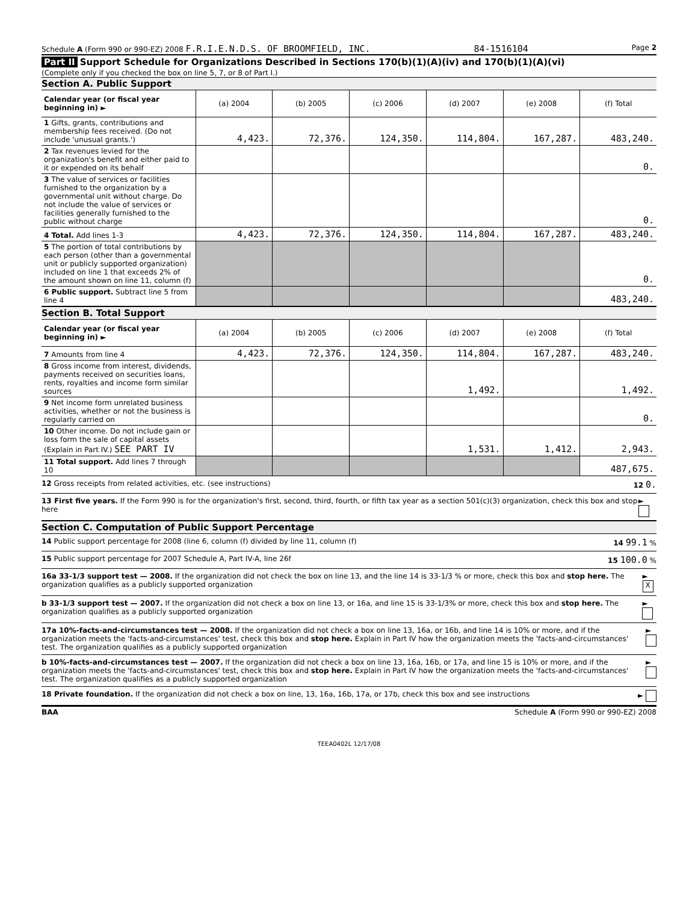Schedule A (Form 990 or 990-EZ) 2008 F.R.I.E.N.D.S. OF BROOMFIELD, INC. 84-1516104 Page 2
Part II Support Schedule for Organizations Described in Sections 170(b)(1)(A)(iv) and 170(b)(1)(A)(vi)
(Complete only if you checked the box on line 5, 7, or 8 of Part I.)
Section A. Public Support
| Calendar year (or fiscal year beginning in) ► | (a) 2004 | (b) 2005 | (c) 2006 | (d) 2007 | (e) 2008 | (f) Total |
| --- | --- | --- | --- | --- | --- | --- |
| 1 Gifts, grants, contributions and membership fees received. (Do not include 'unusual grants.') | 4,423. | 72,376. | 124,350. | 114,804. | 167,287. | 483,240. |
| 2 Tax revenues levied for the organization's benefit and either paid to it or expended on its behalf | | | | | | 0. |
| 3 The value of services or facilities furnished to the organization by a governmental unit without charge. Do not include the value of services or facilities generally furnished to the public without charge | | | | | | 0. |
| 4 Total. Add lines 1-3 | 4,423. | 72,376. | 124,350. | 114,804. | 167,287. | 483,240. |
| 5 The portion of total contributions by each person (other than a governmental unit or publicly supported organization) included on line 1 that exceeds 2% of the amount shown on line 11, column (f) | | | | | | 0. |
| 6 Public support. Subtract line 5 from line 4 | | | | | | 483,240. |
Section B. Total Support
| Calendar year (or fiscal year beginning in) ► | (a) 2004 | (b) 2005 | (c) 2006 | (d) 2007 | (e) 2008 | (f) Total |
| --- | --- | --- | --- | --- | --- | --- |
| 7 Amounts from line 4 | 4,423. | 72,376. | 124,350. | 114,804. | 167,287. | 483,240. |
| 8 Gross income from interest, dividends, payments received on securities loans, rents, royalties and income form similar sources | | | | 1,492. | | 1,492. |
| 9 Net income form unrelated business activities, whether or not the business is regularly carried on | | | | | | 0. |
| 10 Other income. Do not include gain or loss form the sale of capital assets (Explain in Part IV.) SEE PART IV | | | | 1,531. | 1,412. | 2,943. |
| 11 Total support. Add lines 7 through 10 | | | | | | 487,675. |
12 Gross receipts from related activities, etc. (see instructions) 12 0.
13 First five years. If the Form 990 is for the organization's first, second, third, fourth, or fifth tax year as a section 501(c)(3) organization, check this box and stop here ►
Section C. Computation of Public Support Percentage
14 Public support percentage for 2008 (line 6, column (f) divided by line 11, column (f) 14 99.1 %
15 Public support percentage for 2007 Schedule A, Part IV-A, line 26f 15 100.0 %
16a 33-1/3 support test — 2008. If the organization did not check the box on line 13, and the line 14 is 33-1/3 % or more, check this box and stop here. The organization qualifies as a publicly supported organization ► X
b 33-1/3 support test — 2007. If the organization did not check a box on line 13, or 16a, and line 15 is 33-1/3% or more, check this box and stop here. The organization qualifies as a publicly supported organization ►
17a 10%-facts-and-circumstances test — 2008. If the organization did not check a box on line 13, 16a, or 16b, and line 14 is 10% or more, and if the organization meets the 'facts-and-circumstances' test, check this box and stop here. Explain in Part IV how the organization meets the 'facts-and-circumstances' test. The organization qualifies as a publicly supported organization ►
b 10%-facts-and-circumstances test — 2007. If the organization did not check a box on line 13, 16a, 16b, or 17a, and line 15 is 10% or more, and if the organization meets the 'facts-and-circumstances' test, check this box and stop here. Explain in Part IV how the organization meets the 'facts-and-circumstances' test. The organization qualifies as a publicly supported organization ►
18 Private foundation. If the organization did not check a box on line, 13, 16a, 16b, 17a, or 17b, check this box and see instructions ►
BAA Schedule A (Form 990 or 990-EZ) 2008
TEEA0402L 12/17/08